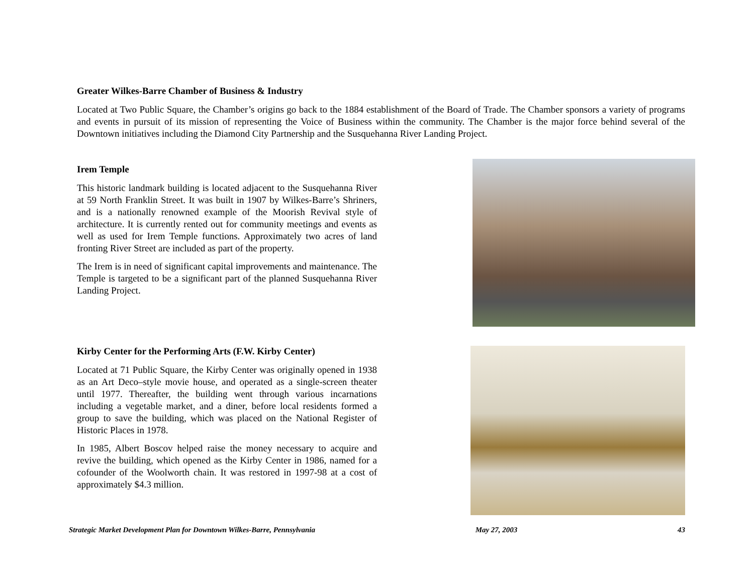Greater Wilkes-Barre Chamber of Business & Industry
Located at Two Public Square, the Chamber’s origins go back to the 1884 establishment of the Board of Trade. The Chamber sponsors a variety of programs and events in pursuit of its mission of representing the Voice of Business within the community. The Chamber is the major force behind several of the Downtown initiatives including the Diamond City Partnership and the Susquehanna River Landing Project.
Irem Temple
This historic landmark building is located adjacent to the Susquehanna River at 59 North Franklin Street. It was built in 1907 by Wilkes-Barre’s Shriners, and is a nationally renowned example of the Moorish Revival style of architecture. It is currently rented out for community meetings and events as well as used for Irem Temple functions. Approximately two acres of land fronting River Street are included as part of the property.
The Irem is in need of significant capital improvements and maintenance. The Temple is targeted to be a significant part of the planned Susquehanna River Landing Project.
Kirby Center for the Performing Arts (F.W. Kirby Center)
Located at 71 Public Square, the Kirby Center was originally opened in 1938 as an Art Deco–style movie house, and operated as a single-screen theater until 1977. Thereafter, the building went through various incarnations including a vegetable market, and a diner, before local residents formed a group to save the building, which was placed on the National Register of Historic Places in 1978.
In 1985, Albert Boscov helped raise the money necessary to acquire and revive the building, which opened as the Kirby Center in 1986, named for a cofounder of the Woolworth chain. It was restored in 1997-98 at a cost of approximately $4.3 million.
Strategic Market Development Plan for Downtown Wilkes-Barre, Pennsylvania May 27, 2003 43